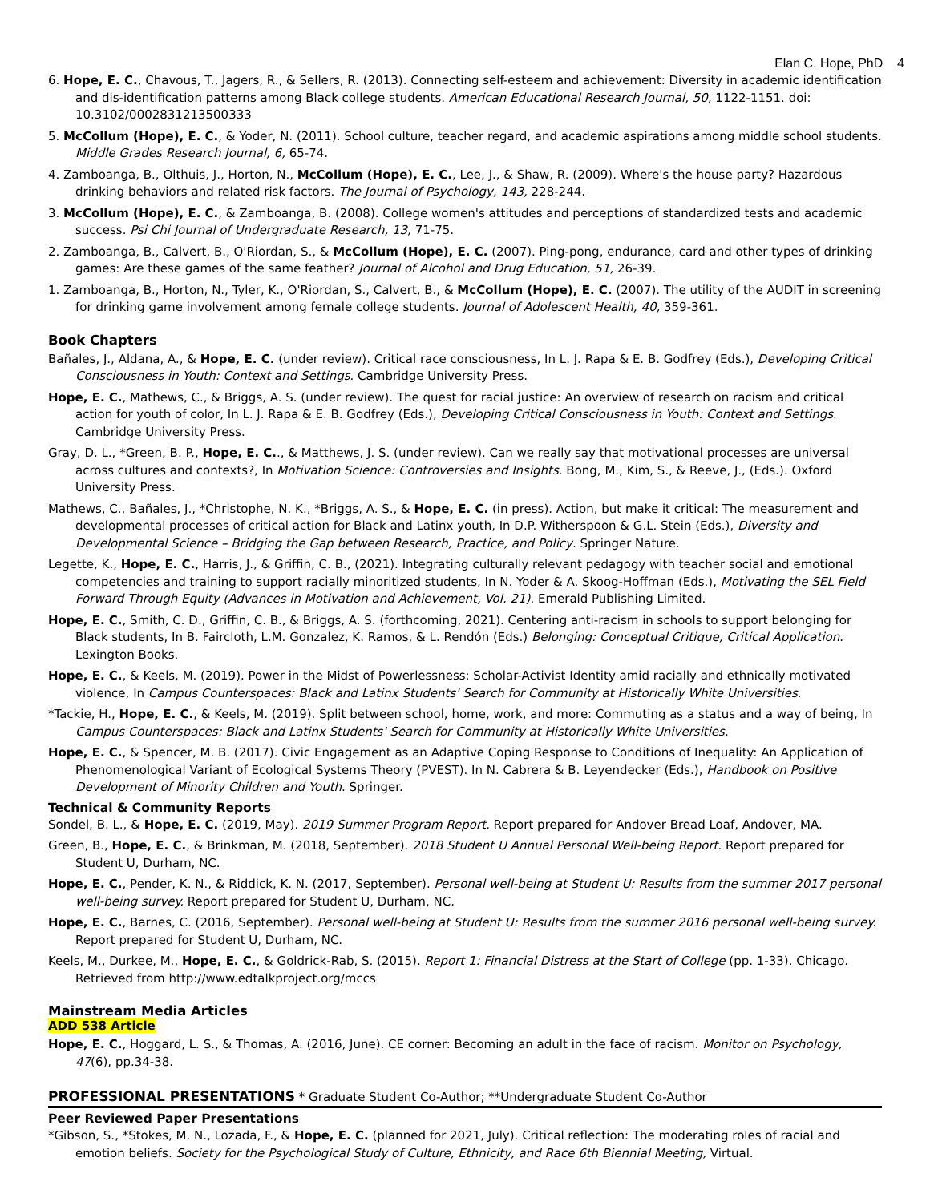Elan C. Hope, PhD 4
6. Hope, E. C., Chavous, T., Jagers, R., & Sellers, R. (2013). Connecting self-esteem and achievement: Diversity in academic identification and dis-identification patterns among Black college students. American Educational Research Journal, 50, 1122-1151. doi: 10.3102/0002831213500333
5. McCollum (Hope), E. C., & Yoder, N. (2011). School culture, teacher regard, and academic aspirations among middle school students. Middle Grades Research Journal, 6, 65-74.
4. Zamboanga, B., Olthuis, J., Horton, N., McCollum (Hope), E. C., Lee, J., & Shaw, R. (2009). Where's the house party? Hazardous drinking behaviors and related risk factors. The Journal of Psychology, 143, 228-244.
3. McCollum (Hope), E. C., & Zamboanga, B. (2008). College women's attitudes and perceptions of standardized tests and academic success. Psi Chi Journal of Undergraduate Research, 13, 71-75.
2. Zamboanga, B., Calvert, B., O'Riordan, S., & McCollum (Hope), E. C. (2007). Ping-pong, endurance, card and other types of drinking games: Are these games of the same feather? Journal of Alcohol and Drug Education, 51, 26-39.
1. Zamboanga, B., Horton, N., Tyler, K., O'Riordan, S., Calvert, B., & McCollum (Hope), E. C. (2007). The utility of the AUDIT in screening for drinking game involvement among female college students. Journal of Adolescent Health, 40, 359-361.
Book Chapters
Bañales, J., Aldana, A., & Hope, E. C. (under review). Critical race consciousness, In L. J. Rapa & E. B. Godfrey (Eds.), Developing Critical Consciousness in Youth: Context and Settings. Cambridge University Press.
Hope, E. C., Mathews, C., & Briggs, A. S. (under review). The quest for racial justice: An overview of research on racism and critical action for youth of color, In L. J. Rapa & E. B. Godfrey (Eds.), Developing Critical Consciousness in Youth: Context and Settings. Cambridge University Press.
Gray, D. L., *Green, B. P., Hope, E. C.., & Matthews, J. S. (under review). Can we really say that motivational processes are universal across cultures and contexts?, In Motivation Science: Controversies and Insights. Bong, M., Kim, S., & Reeve, J., (Eds.). Oxford University Press.
Mathews, C., Bañales, J., *Christophe, N. K., *Briggs, A. S., & Hope, E. C. (in press). Action, but make it critical: The measurement and developmental processes of critical action for Black and Latinx youth, In D.P. Witherspoon & G.L. Stein (Eds.), Diversity and Developmental Science – Bridging the Gap between Research, Practice, and Policy. Springer Nature.
Legette, K., Hope, E. C., Harris, J., & Griffin, C. B., (2021). Integrating culturally relevant pedagogy with teacher social and emotional competencies and training to support racially minoritized students, In N. Yoder & A. Skoog-Hoffman (Eds.), Motivating the SEL Field Forward Through Equity (Advances in Motivation and Achievement, Vol. 21). Emerald Publishing Limited.
Hope, E. C., Smith, C. D., Griffin, C. B., & Briggs, A. S. (forthcoming, 2021). Centering anti-racism in schools to support belonging for Black students, In B. Faircloth, L.M. Gonzalez, K. Ramos, & L. Rendón (Eds.) Belonging: Conceptual Critique, Critical Application. Lexington Books.
Hope, E. C., & Keels, M. (2019). Power in the Midst of Powerlessness: Scholar-Activist Identity amid racially and ethnically motivated violence, In Campus Counterspaces: Black and Latinx Students' Search for Community at Historically White Universities.
*Tackie, H., Hope, E. C., & Keels, M. (2019). Split between school, home, work, and more: Commuting as a status and a way of being, In Campus Counterspaces: Black and Latinx Students' Search for Community at Historically White Universities.
Hope, E. C., & Spencer, M. B. (2017). Civic Engagement as an Adaptive Coping Response to Conditions of Inequality: An Application of Phenomenological Variant of Ecological Systems Theory (PVEST). In N. Cabrera & B. Leyendecker (Eds.), Handbook on Positive Development of Minority Children and Youth. Springer.
Technical & Community Reports
Sondel, B. L., & Hope, E. C. (2019, May). 2019 Summer Program Report. Report prepared for Andover Bread Loaf, Andover, MA.
Green, B., Hope, E. C., & Brinkman, M. (2018, September). 2018 Student U Annual Personal Well-being Report. Report prepared for Student U, Durham, NC.
Hope, E. C., Pender, K. N., & Riddick, K. N. (2017, September). Personal well-being at Student U: Results from the summer 2017 personal well-being survey. Report prepared for Student U, Durham, NC.
Hope, E. C., Barnes, C. (2016, September). Personal well-being at Student U: Results from the summer 2016 personal well-being survey. Report prepared for Student U, Durham, NC.
Keels, M., Durkee, M., Hope, E. C., & Goldrick-Rab, S. (2015). Report 1: Financial Distress at the Start of College (pp. 1-33). Chicago. Retrieved from http://www.edtalkproject.org/mccs
Mainstream Media Articles
ADD 538 Article
Hope, E. C., Hoggard, L. S., & Thomas, A. (2016, June). CE corner: Becoming an adult in the face of racism. Monitor on Psychology, 47(6), pp.34-38.
PROFESSIONAL PRESENTATIONS * Graduate Student Co-Author; **Undergraduate Student Co-Author
Peer Reviewed Paper Presentations
*Gibson, S., *Stokes, M. N., Lozada, F., & Hope, E. C. (planned for 2021, July). Critical reflection: The moderating roles of racial and emotion beliefs. Society for the Psychological Study of Culture, Ethnicity, and Race 6th Biennial Meeting, Virtual.